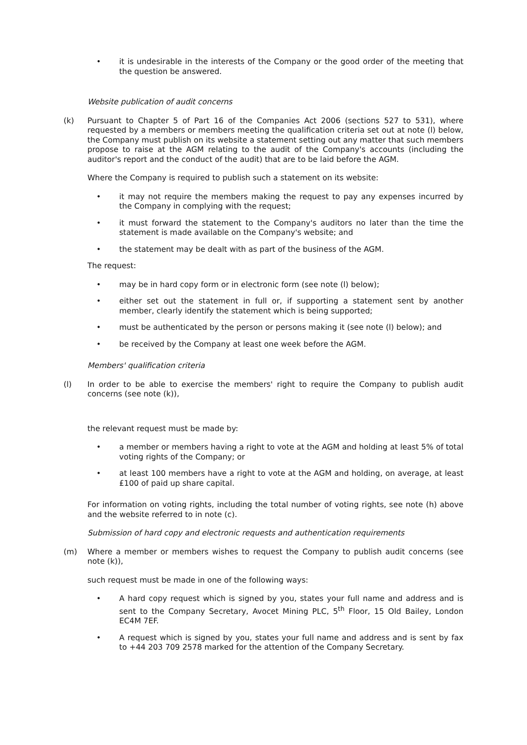• it is undesirable in the interests of the Company or the good order of the meeting that the question be answered.
Website publication of audit concerns
(k) Pursuant to Chapter 5 of Part 16 of the Companies Act 2006 (sections 527 to 531), where requested by a members or members meeting the qualification criteria set out at note (l) below, the Company must publish on its website a statement setting out any matter that such members propose to raise at the AGM relating to the audit of the Company's accounts (including the auditor's report and the conduct of the audit) that are to be laid before the AGM.
Where the Company is required to publish such a statement on its website:
• it may not require the members making the request to pay any expenses incurred by the Company in complying with the request;
• it must forward the statement to the Company's auditors no later than the time the statement is made available on the Company's website; and
• the statement may be dealt with as part of the business of the AGM.
The request:
• may be in hard copy form or in electronic form (see note (l) below);
• either set out the statement in full or, if supporting a statement sent by another member, clearly identify the statement which is being supported;
• must be authenticated by the person or persons making it (see note (l) below); and
• be received by the Company at least one week before the AGM.
Members' qualification criteria
(l) In order to be able to exercise the members' right to require the Company to publish audit concerns (see note (k)),
the relevant request must be made by:
• a member or members having a right to vote at the AGM and holding at least 5% of total voting rights of the Company; or
• at least 100 members have a right to vote at the AGM and holding, on average, at least £100 of paid up share capital.
For information on voting rights, including the total number of voting rights, see note (h) above and the website referred to in note (c).
Submission of hard copy and electronic requests and authentication requirements
(m) Where a member or members wishes to request the Company to publish audit concerns (see note (k)),
such request must be made in one of the following ways:
• A hard copy request which is signed by you, states your full name and address and is sent to the Company Secretary, Avocet Mining PLC, 5<sup>th</sup> Floor, 15 Old Bailey, London EC4M 7EF.
• A request which is signed by you, states your full name and address and is sent by fax to +44 203 709 2578 marked for the attention of the Company Secretary.